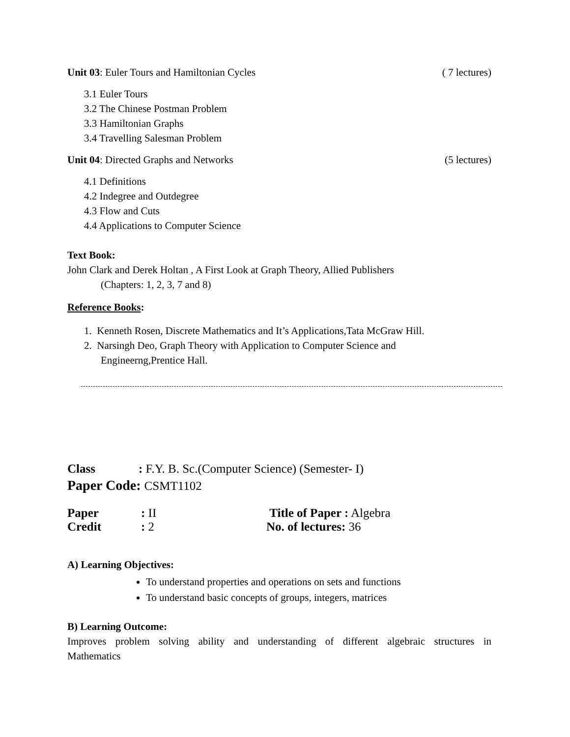Unit 03: Euler Tours and Hamiltonian Cycles ( 7 lectures)
3.1 Euler Tours
3.2 The Chinese Postman Problem
3.3 Hamiltonian Graphs
3.4 Travelling Salesman Problem
Unit 04: Directed Graphs and Networks (5 lectures)
4.1 Definitions
4.2 Indegree and Outdegree
4.3 Flow and Cuts
4.4 Applications to Computer Science
Text Book:
John Clark and Derek Holtan , A First Look at Graph Theory, Allied Publishers
(Chapters: 1, 2, 3, 7 and 8)
Reference Books:
1. Kenneth Rosen, Discrete Mathematics and It’s Applications,Tata McGraw Hill.
2. Narsingh Deo, Graph Theory with Application to Computer Science and
Engineerng,Prentice Hall.
Class : F.Y. B. Sc.(Computer Science) (Semester- I)
Paper Code: CSMT1102
Paper
: II
Title of Paper : Algebra
Credit
: 2
No. of lectures: 36
A) Learning Objectives:
To understand properties and operations on sets and functions
To understand basic concepts of groups, integers, matrices
B) Learning Outcome:
Improves problem solving ability and understanding of different algebraic structures in
Mathematics